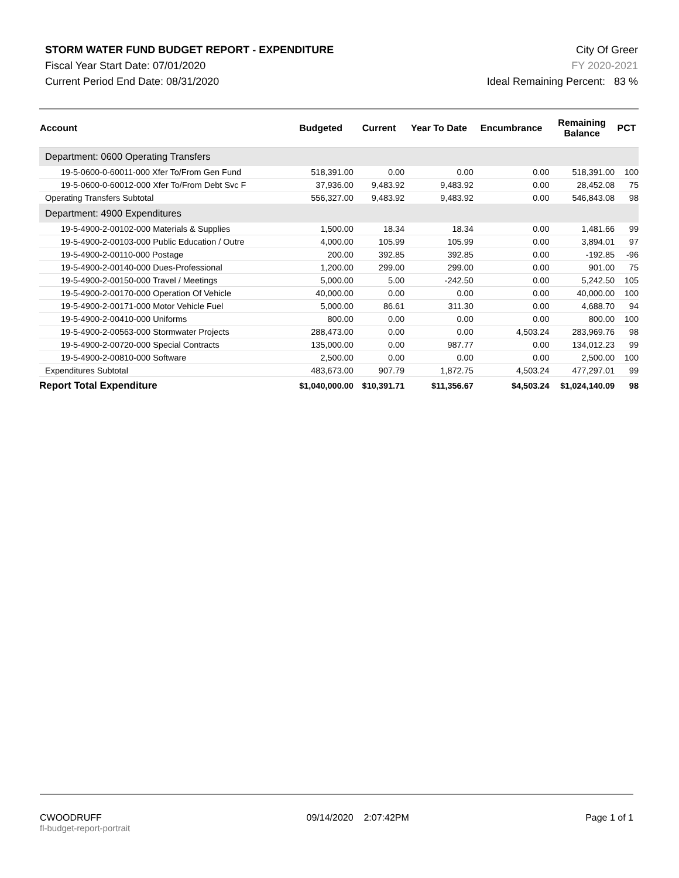STORM WATER FUND BUDGET REPORT - EXPENDITURE
Fiscal Year Start Date: 07/01/2020
Current Period End Date: 08/31/2020
City Of Greer
FY 2020-2021
Ideal Remaining Percent: 83 %
| Account | Budgeted | Current | Year To Date | Encumbrance | Remaining Balance | PCT |
| --- | --- | --- | --- | --- | --- | --- |
| Department: 0600 Operating Transfers | | | | | | |
| 19-5-0600-0-60011-000 Xfer To/From Gen Fund | 518,391.00 | 0.00 | 0.00 | 0.00 | 518,391.00 | 100 |
| 19-5-0600-0-60012-000 Xfer To/From Debt Svc F | 37,936.00 | 9,483.92 | 9,483.92 | 0.00 | 28,452.08 | 75 |
| Operating Transfers Subtotal | 556,327.00 | 9,483.92 | 9,483.92 | 0.00 | 546,843.08 | 98 |
| Department: 4900 Expenditures | | | | | | |
| 19-5-4900-2-00102-000 Materials & Supplies | 1,500.00 | 18.34 | 18.34 | 0.00 | 1,481.66 | 99 |
| 19-5-4900-2-00103-000 Public Education / Outre | 4,000.00 | 105.99 | 105.99 | 0.00 | 3,894.01 | 97 |
| 19-5-4900-2-00110-000 Postage | 200.00 | 392.85 | 392.85 | 0.00 | -192.85 | -96 |
| 19-5-4900-2-00140-000 Dues-Professional | 1,200.00 | 299.00 | 299.00 | 0.00 | 901.00 | 75 |
| 19-5-4900-2-00150-000 Travel / Meetings | 5,000.00 | 5.00 | -242.50 | 0.00 | 5,242.50 | 105 |
| 19-5-4900-2-00170-000 Operation Of Vehicle | 40,000.00 | 0.00 | 0.00 | 0.00 | 40,000.00 | 100 |
| 19-5-4900-2-00171-000 Motor Vehicle Fuel | 5,000.00 | 86.61 | 311.30 | 0.00 | 4,688.70 | 94 |
| 19-5-4900-2-00410-000 Uniforms | 800.00 | 0.00 | 0.00 | 0.00 | 800.00 | 100 |
| 19-5-4900-2-00563-000 Stormwater Projects | 288,473.00 | 0.00 | 0.00 | 4,503.24 | 283,969.76 | 98 |
| 19-5-4900-2-00720-000 Special Contracts | 135,000.00 | 0.00 | 987.77 | 0.00 | 134,012.23 | 99 |
| 19-5-4900-2-00810-000 Software | 2,500.00 | 0.00 | 0.00 | 0.00 | 2,500.00 | 100 |
| Expenditures Subtotal | 483,673.00 | 907.79 | 1,872.75 | 4,503.24 | 477,297.01 | 99 |
| Report Total Expenditure | $1,040,000.00 | $10,391.71 | $11,356.67 | $4,503.24 | $1,024,140.09 | 98 |
CWOODRUFF
fl-budget-report-portrait
09/14/2020 2:07:42PM Page 1 of 1